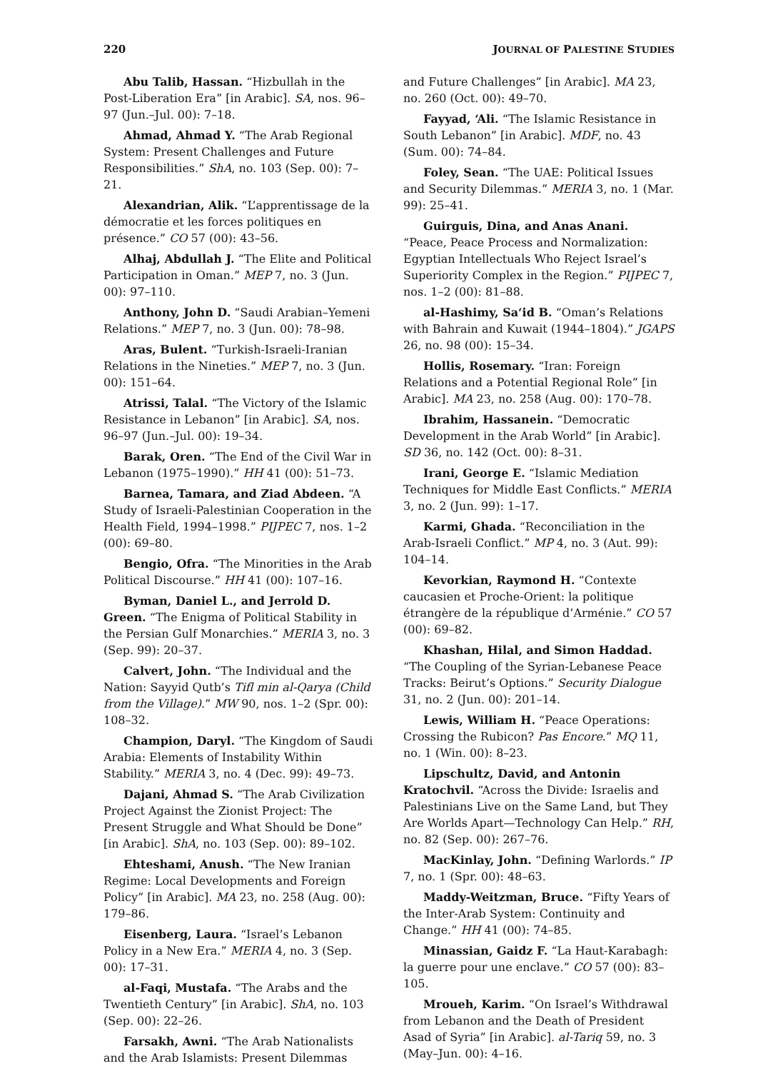220 JOURNAL OF PALESTINE STUDIES
Abu Talib, Hassan. “Hizbullah in the Post-Liberation Era” [in Arabic]. SA, nos. 96–97 (Jun.–Jul. 00): 7–18.
Ahmad, Ahmad Y. “The Arab Regional System: Present Challenges and Future Responsibilities.” ShA, no. 103 (Sep. 00): 7–21.
Alexandrian, Alik. “L’apprentissage de la démocratie et les forces politiques en présence.” CO 57 (00): 43–56.
Alhaj, Abdullah J. “The Elite and Political Participation in Oman.” MEP 7, no. 3 (Jun. 00): 97–110.
Anthony, John D. “Saudi Arabian–Yemeni Relations.” MEP 7, no. 3 (Jun. 00): 78–98.
Aras, Bulent. “Turkish-Israeli-Iranian Relations in the Nineties.” MEP 7, no. 3 (Jun. 00): 151–64.
Atrissi, Talal. “The Victory of the Islamic Resistance in Lebanon” [in Arabic]. SA, nos. 96–97 (Jun.–Jul. 00): 19–34.
Barak, Oren. “The End of the Civil War in Lebanon (1975–1990).” HH 41 (00): 51–73.
Barnea, Tamara, and Ziad Abdeen. “A Study of Israeli-Palestinian Cooperation in the Health Field, 1994–1998.” PIJPEC 7, nos. 1–2 (00): 69–80.
Bengio, Ofra. “The Minorities in the Arab Political Discourse.” HH 41 (00): 107–16.
Byman, Daniel L., and Jerrold D. Green. “The Enigma of Political Stability in the Persian Gulf Monarchies.” MERIA 3, no. 3 (Sep. 99): 20–37.
Calvert, John. “The Individual and the Nation: Sayyid Qutb’s Tifl min al-Qarya (Child from the Village).” MW 90, nos. 1–2 (Spr. 00): 108–32.
Champion, Daryl. “The Kingdom of Saudi Arabia: Elements of Instability Within Stability.” MERIA 3, no. 4 (Dec. 99): 49–73.
Dajani, Ahmad S. “The Arab Civilization Project Against the Zionist Project: The Present Struggle and What Should be Done” [in Arabic]. ShA, no. 103 (Sep. 00): 89–102.
Ehteshami, Anush. “The New Iranian Regime: Local Developments and Foreign Policy” [in Arabic]. MA 23, no. 258 (Aug. 00): 179–86.
Eisenberg, Laura. “Israel’s Lebanon Policy in a New Era.” MERIA 4, no. 3 (Sep. 00): 17–31.
al-Faqi, Mustafa. “The Arabs and the Twentieth Century” [in Arabic]. ShA, no. 103 (Sep. 00): 22–26.
Farsakh, Awni. “The Arab Nationalists and the Arab Islamists: Present Dilemmas
and Future Challenges” [in Arabic]. MA 23, no. 260 (Oct. 00): 49–70.
Fayyad, ‘Ali. “The Islamic Resistance in South Lebanon” [in Arabic]. MDF, no. 43 (Sum. 00): 74–84.
Foley, Sean. “The UAE: Political Issues and Security Dilemmas.” MERIA 3, no. 1 (Mar. 99): 25–41.
Guirguis, Dina, and Anas Anani. “Peace, Peace Process and Normalization: Egyptian Intellectuals Who Reject Israel’s Superiority Complex in the Region.” PIJPEC 7, nos. 1–2 (00): 81–88.
al-Hashimy, Sa‘id B. “Oman’s Relations with Bahrain and Kuwait (1944–1804).” JGAPS 26, no. 98 (00): 15–34.
Hollis, Rosemary. “Iran: Foreign Relations and a Potential Regional Role” [in Arabic]. MA 23, no. 258 (Aug. 00): 170–78.
Ibrahim, Hassanein. “Democratic Development in the Arab World” [in Arabic]. SD 36, no. 142 (Oct. 00): 8–31.
Irani, George E. “Islamic Mediation Techniques for Middle East Conflicts.” MERIA 3, no. 2 (Jun. 99): 1–17.
Karmi, Ghada. “Reconciliation in the Arab-Israeli Conflict.” MP 4, no. 3 (Aut. 99): 104–14.
Kevorkian, Raymond H. “Contexte caucasien et Proche-Orient: la politique étrangère de la république d’Arménie.” CO 57 (00): 69–82.
Khashan, Hilal, and Simon Haddad. “The Coupling of the Syrian-Lebanese Peace Tracks: Beirut’s Options.” Security Dialogue 31, no. 2 (Jun. 00): 201–14.
Lewis, William H. “Peace Operations: Crossing the Rubicon? Pas Encore.” MQ 11, no. 1 (Win. 00): 8–23.
Lipschultz, David, and Antonin Kratochvil. “Across the Divide: Israelis and Palestinians Live on the Same Land, but They Are Worlds Apart—Technology Can Help.” RH, no. 82 (Sep. 00): 267–76.
MacKinlay, John. “Defining Warlords.” IP 7, no. 1 (Spr. 00): 48–63.
Maddy-Weitzman, Bruce. “Fifty Years of the Inter-Arab System: Continuity and Change.” HH 41 (00): 74–85.
Minassian, Gaidz F. “La Haut-Karabagh: la guerre pour une enclave.” CO 57 (00): 83–105.
Mroueh, Karim. “On Israel’s Withdrawal from Lebanon and the Death of President Asad of Syria” [in Arabic]. al-Tariq 59, no. 3 (May–Jun. 00): 4–16.